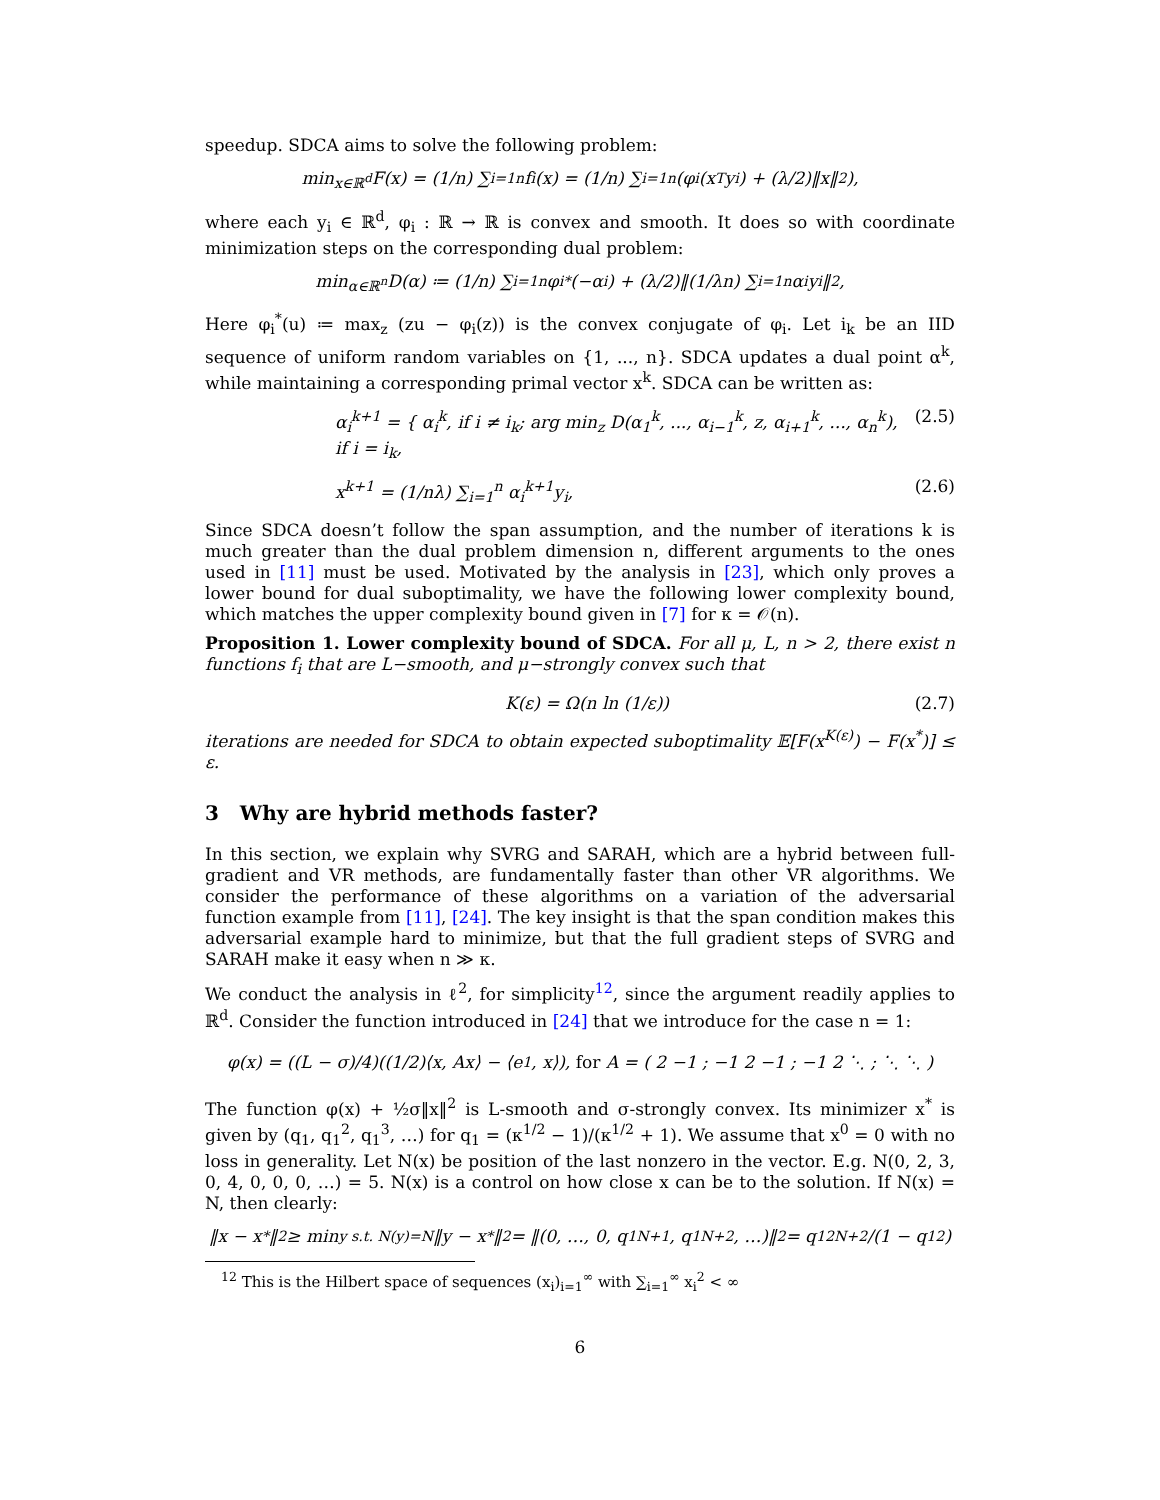speedup. SDCA aims to solve the following problem:
min<sub>x∈ℝ<sup>d</sup></sub> F(x) = (1/n) ∑<sub>i=1</sub><sup>n</sup> f<sub>i</sub>(x) = (1/n) ∑<sub>i=1</sub><sup>n</sup> (φ<sub>i</sub>(x<sup>T</sup>y<sub>i</sub>) + (λ/2)‖x‖<sup>2</sup>),
where each y<sub>i</sub> ∈ ℝ<sup>d</sup>, φ<sub>i</sub> : ℝ → ℝ is convex and smooth. It does so with coordinate minimization steps on the corresponding dual problem:
min<sub>α∈ℝ<sup>n</sup></sub> D(α) ≔ (1/n) ∑<sub>i=1</sub><sup>n</sup> φ<sub>i</sub><sup>*</sup>(−α<sub>i</sub>) + (λ/2)‖(1/λn) ∑<sub>i=1</sub><sup>n</sup> α<sub>i</sub>y<sub>i</sub>‖<sup>2</sup>,
Here φ<sub>i</sub><sup>*</sup>(u) ≔ max<sub>z</sub> (zu − φ<sub>i</sub>(z)) is the convex conjugate of φ<sub>i</sub>. Let i<sub>k</sub> be an IID sequence of uniform random variables on {1, ..., n}. SDCA updates a dual point α<sup>k</sup>, while maintaining a corresponding primal vector x<sup>k</sup>. SDCA can be written as:
α<sub>i</sub><sup>k+1</sup> = { α<sub>i</sub><sup>k</sup>, if i ≠ i<sub>k</sub>; arg min<sub>z</sub> D(α<sub>1</sub><sup>k</sup>, ..., α<sub>i−1</sub><sup>k</sup>, z, α<sub>i+1</sub><sup>k</sup>, ..., α<sub>n</sub><sup>k</sup>), if i = i<sub>k</sub>, (2.5)
x<sup>k+1</sup> = (1/nλ) ∑<sub>i=1</sub><sup>n</sup> α<sub>i</sub><sup>k+1</sup>y<sub>i</sub>, (2.6)
Since SDCA doesn’t follow the span assumption, and the number of iterations k is much greater than the dual problem dimension n, different arguments to the ones used in [11] must be used. Motivated by the analysis in [23], which only proves a lower bound for dual suboptimality, we have the following lower complexity bound, which matches the upper complexity bound given in [7] for κ = 𝒪(n).
Proposition 1. Lower complexity bound of SDCA. For all μ, L, n > 2, there exist n functions f<sub>i</sub> that are L−smooth, and μ−strongly convex such that
K(ε) = Ω(n ln (1/ε)) (2.7)
iterations are needed for SDCA to obtain expected suboptimality 𝔼[F(x<sup>K(ε)</sup>) − F(x<sup>*</sup>)] ≤ ε.
3 Why are hybrid methods faster?
In this section, we explain why SVRG and SARAH, which are a hybrid between full-gradient and VR methods, are fundamentally faster than other VR algorithms. We consider the performance of these algorithms on a variation of the adversarial function example from [11], [24]. The key insight is that the span condition makes this adversarial example hard to minimize, but that the full gradient steps of SVRG and SARAH make it easy when n ≫ κ.
We conduct the analysis in ℓ<sup>2</sup>, for simplicity<sup>12</sup>, since the argument readily applies to ℝ<sup>d</sup>. Consider the function introduced in [24] that we introduce for the case n = 1:
φ(x) = ((L − σ)/4)((1/2)⟨x, Ax⟩ − ⟨e<sub>1</sub>, x⟩), for A = ( 2 −1 ; −1 2 −1 ; −1 2 ⋱ ; ⋱ ⋱ )
The function φ(x) + ½σ‖x‖<sup>2</sup> is L-smooth and σ-strongly convex. Its minimizer x<sup>*</sup> is given by (q<sub>1</sub>, q<sub>1</sub><sup>2</sup>, q<sub>1</sub><sup>3</sup>, …) for q<sub>1</sub> = (κ<sup>1/2</sup> − 1)/(κ<sup>1/2</sup> + 1). We assume that x<sup>0</sup> = 0 with no loss in generality. Let N(x) be position of the last nonzero in the vector. E.g. N(0, 2, 3, 0, 4, 0, 0, 0, …) = 5. N(x) is a control on how close x can be to the solution. If N(x) = N, then clearly:
‖x − x<sup>*</sup>‖<sup>2</sup> ≥ min<sub>y s.t. N(y)=N</sub> ‖y − x<sup>*</sup>‖<sup>2</sup> = ‖(0, …, 0, q<sub>1</sub><sup>N+1</sup>, q<sub>1</sub><sup>N+2</sup>, …)‖<sup>2</sup> = q<sub>1</sub><sup>2N+2</sup>/(1 − q<sub>1</sub><sup>2</sup>)
<sup>12</sup> This is the Hilbert space of sequences (x<sub>i</sub>)<sub>i=1</sub><sup>∞</sup> with ∑<sub>i=1</sub><sup>∞</sup> x<sub>i</sub><sup>2</sup> < ∞
6